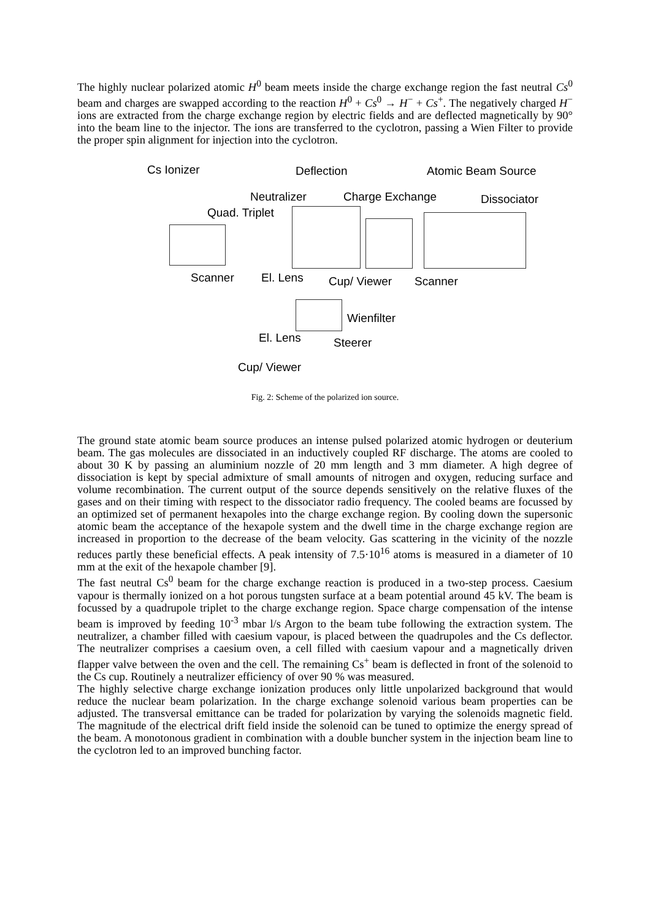The highly nuclear polarized atomic H<sup>0</sup> beam meets inside the charge exchange region the fast neutral Cs<sup>0</sup> beam and charges are swapped according to the reaction H<sup>0</sup> + Cs<sup>0</sup> → H<sup>−</sup> + Cs<sup>+</sup>. The negatively charged H<sup>−</sup> ions are extracted from the charge exchange region by electric fields and are deflected magnetically by 90° into the beam line to the injector. The ions are transferred to the cyclotron, passing a Wien Filter to provide the proper spin alignment for injection into the cyclotron.
Cs Ionizer Deflection Atomic Beam Source
Neutralizer Charge Exchange Dissociator
Quad. Triplet
Scanner El. Lens Cup/ Viewer Scanner
Wienfilter
El. Lens Steerer
Cup/ Viewer
Fig. 2: Scheme of the polarized ion source.
The ground state atomic beam source produces an intense pulsed polarized atomic hydrogen or deuterium beam. The gas molecules are dissociated in an inductively coupled RF discharge. The atoms are cooled to about 30 K by passing an aluminium nozzle of 20 mm length and 3 mm diameter. A high degree of dissociation is kept by special admixture of small amounts of nitrogen and oxygen, reducing surface and volume recombination. The current output of the source depends sensitively on the relative fluxes of the gases and on their timing with respect to the dissociator radio frequency. The cooled beams are focussed by an optimized set of permanent hexapoles into the charge exchange region. By cooling down the supersonic atomic beam the acceptance of the hexapole system and the dwell time in the charge exchange region are increased in proportion to the decrease of the beam velocity. Gas scattering in the vicinity of the nozzle reduces partly these beneficial effects. A peak intensity of 7.5·10<sup>16</sup> atoms is measured in a diameter of 10 mm at the exit of the hexapole chamber [9].
The fast neutral Cs<sup>0</sup> beam for the charge exchange reaction is produced in a two-step process. Caesium vapour is thermally ionized on a hot porous tungsten surface at a beam potential around 45 kV. The beam is focussed by a quadrupole triplet to the charge exchange region. Space charge compensation of the intense beam is improved by feeding 10<sup>-3</sup> mbar l/s Argon to the beam tube following the extraction system. The neutralizer, a chamber filled with caesium vapour, is placed between the quadrupoles and the Cs deflector. The neutralizer comprises a caesium oven, a cell filled with caesium vapour and a magnetically driven flapper valve between the oven and the cell. The remaining Cs<sup>+</sup> beam is deflected in front of the solenoid to the Cs cup. Routinely a neutralizer efficiency of over 90 % was measured.
The highly selective charge exchange ionization produces only little unpolarized background that would reduce the nuclear beam polarization. In the charge exchange solenoid various beam properties can be adjusted. The transversal emittance can be traded for polarization by varying the solenoids magnetic field. The magnitude of the electrical drift field inside the solenoid can be tuned to optimize the energy spread of the beam. A monotonous gradient in combination with a double buncher system in the injection beam line to the cyclotron led to an improved bunching factor.